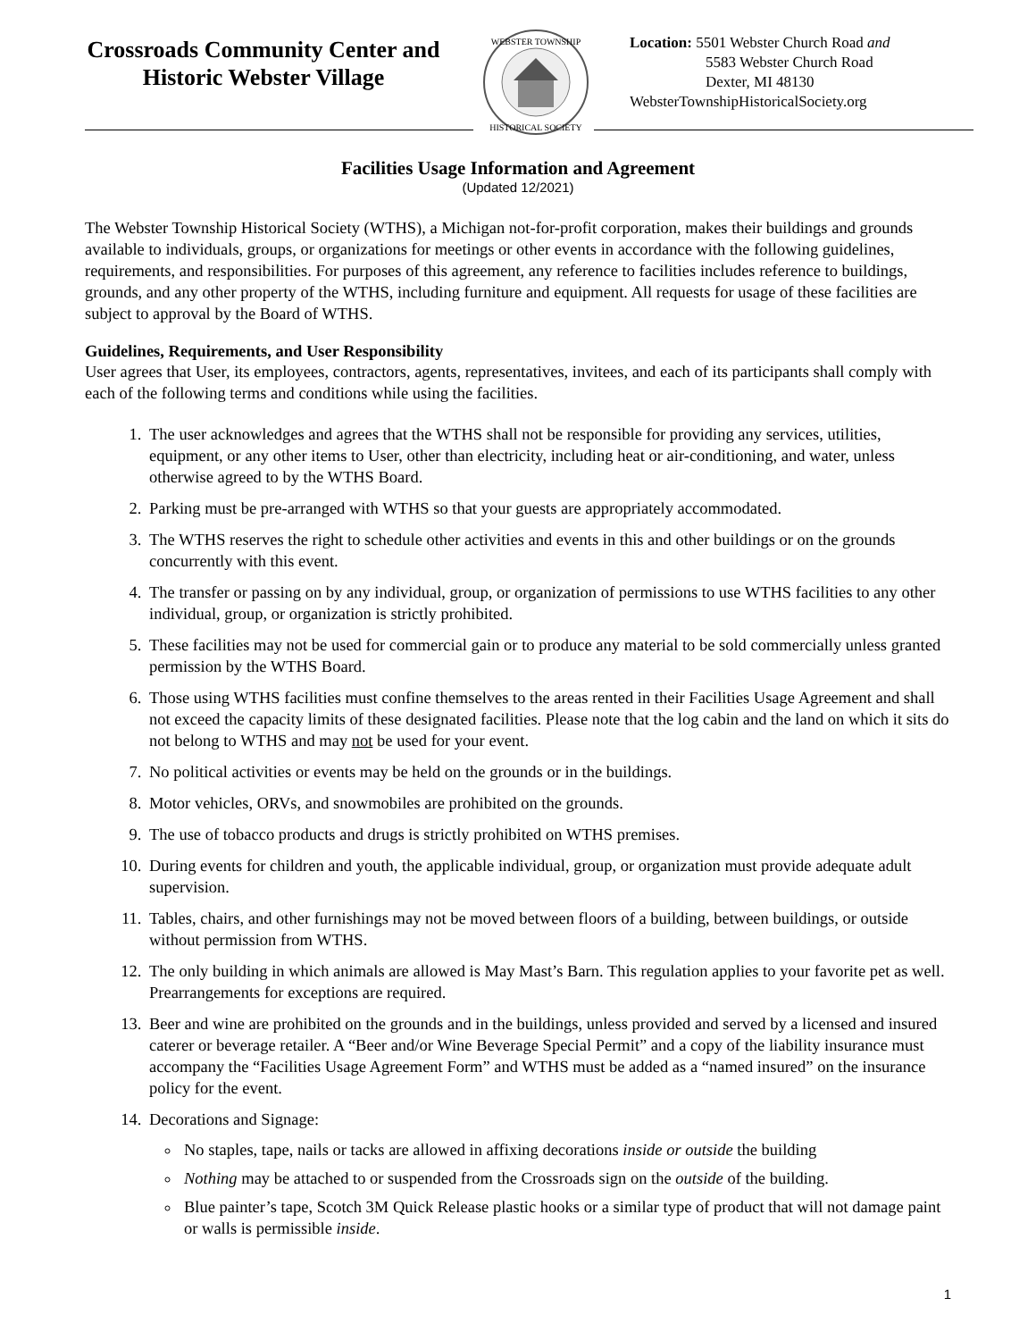Crossroads Community Center and Historic Webster Village
WEBSTER TOWNSHIP
HISTORICAL SOCIETY
Location: 5501 Webster Church Road and
5583 Webster Church Road
Dexter, MI 48130
WebsterTownshipHistoricalSociety.org
Facilities Usage Information and Agreement
(Updated 12/2021)
The Webster Township Historical Society (WTHS), a Michigan not-for-profit corporation, makes their buildings and grounds available to individuals, groups, or organizations for meetings or other events in accordance with the following guidelines, requirements, and responsibilities. For purposes of this agreement, any reference to facilities includes reference to buildings, grounds, and any other property of the WTHS, including furniture and equipment. All requests for usage of these facilities are subject to approval by the Board of WTHS.
Guidelines, Requirements, and User Responsibility
User agrees that User, its employees, contractors, agents, representatives, invitees, and each of its participants shall comply with each of the following terms and conditions while using the facilities.
1. The user acknowledges and agrees that the WTHS shall not be responsible for providing any services, utilities, equipment, or any other items to User, other than electricity, including heat or air-conditioning, and water, unless otherwise agreed to by the WTHS Board.
2. Parking must be pre-arranged with WTHS so that your guests are appropriately accommodated.
3. The WTHS reserves the right to schedule other activities and events in this and other buildings or on the grounds concurrently with this event.
4. The transfer or passing on by any individual, group, or organization of permissions to use WTHS facilities to any other individual, group, or organization is strictly prohibited.
5. These facilities may not be used for commercial gain or to produce any material to be sold commercially unless granted permission by the WTHS Board.
6. Those using WTHS facilities must confine themselves to the areas rented in their Facilities Usage Agreement and shall not exceed the capacity limits of these designated facilities. Please note that the log cabin and the land on which it sits do not belong to WTHS and may not be used for your event.
7. No political activities or events may be held on the grounds or in the buildings.
8. Motor vehicles, ORVs, and snowmobiles are prohibited on the grounds.
9. The use of tobacco products and drugs is strictly prohibited on WTHS premises.
10. During events for children and youth, the applicable individual, group, or organization must provide adequate adult supervision.
11. Tables, chairs, and other furnishings may not be moved between floors of a building, between buildings, or outside without permission from WTHS.
12. The only building in which animals are allowed is May Mast’s Barn. This regulation applies to your favorite pet as well. Prearrangements for exceptions are required.
13. Beer and wine are prohibited on the grounds and in the buildings, unless provided and served by a licensed and insured caterer or beverage retailer. A “Beer and/or Wine Beverage Special Permit” and a copy of the liability insurance must accompany the “Facilities Usage Agreement Form” and WTHS must be added as a “named insured” on the insurance policy for the event.
14. Decorations and Signage:
No staples, tape, nails or tacks are allowed in affixing decorations inside or outside the building
Nothing may be attached to or suspended from the Crossroads sign on the outside of the building.
Blue painter’s tape, Scotch 3M Quick Release plastic hooks or a similar type of product that will not damage paint or walls is permissible inside.
1